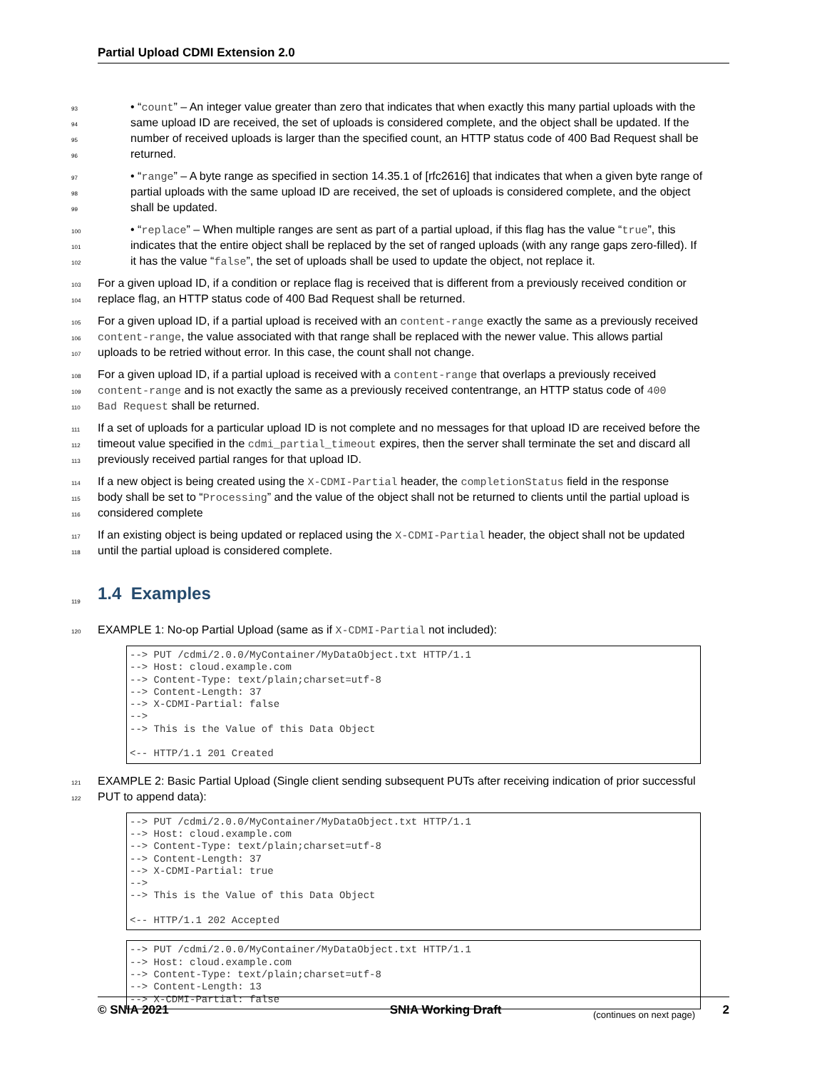Partial Upload CDMI Extension 2.0
93 • “count” – An integer value greater than zero that indicates that when exactly this many partial uploads with the
94 same upload ID are received, the set of uploads is considered complete, and the object shall be updated. If the
95 number of received uploads is larger than the specified count, an HTTP status code of 400 Bad Request shall be
96 returned.
97 • “range” – A byte range as specified in section 14.35.1 of [rfc2616] that indicates that when a given byte range of
98 partial uploads with the same upload ID are received, the set of uploads is considered complete, and the object
99 shall be updated.
100 • “replace” – When multiple ranges are sent as part of a partial upload, if this flag has the value “true”, this
101 indicates that the entire object shall be replaced by the set of ranged uploads (with any range gaps zero-filled). If
102 it has the value “false”, the set of uploads shall be used to update the object, not replace it.
103 For a given upload ID, if a condition or replace flag is received that is different from a previously received condition or
104 replace flag, an HTTP status code of 400 Bad Request shall be returned.
105 For a given upload ID, if a partial upload is received with an content-range exactly the same as a previously received
106 content-range, the value associated with that range shall be replaced with the newer value. This allows partial
107 uploads to be retried without error. In this case, the count shall not change.
108 For a given upload ID, if a partial upload is received with a content-range that overlaps a previously received
109 content-range and is not exactly the same as a previously received contentrange, an HTTP status code of 400
110 Bad Request shall be returned.
111 If a set of uploads for a particular upload ID is not complete and no messages for that upload ID are received before the
112 timeout value specified in the cdmi_partial_timeout expires, then the server shall terminate the set and discard all
113 previously received partial ranges for that upload ID.
114 If a new object is being created using the X-CDMI-Partial header, the completionStatus field in the response
115 body shall be set to “Processing” and the value of the object shall not be returned to clients until the partial upload is
116 considered complete
117 If an existing object is being updated or replaced using the X-CDMI-Partial header, the object shall not be updated
118 until the partial upload is considered complete.
119
1.4 Examples
120 EXAMPLE 1: No-op Partial Upload (same as if X-CDMI-Partial not included):
--> PUT /cdmi/2.0.0/MyContainer/MyDataObject.txt HTTP/1.1
--> Host: cloud.example.com
--> Content-Type: text/plain;charset=utf-8
--> Content-Length: 37
--> X-CDMI-Partial: false
-->
--> This is the Value of this Data Object

<-- HTTP/1.1 201 Created
121 EXAMPLE 2: Basic Partial Upload (Single client sending subsequent PUTs after receiving indication of prior successful
122 PUT to append data):
--> PUT /cdmi/2.0.0/MyContainer/MyDataObject.txt HTTP/1.1
--> Host: cloud.example.com
--> Content-Type: text/plain;charset=utf-8
--> Content-Length: 37
--> X-CDMI-Partial: true
-->
--> This is the Value of this Data Object

<-- HTTP/1.1 202 Accepted
--> PUT /cdmi/2.0.0/MyContainer/MyDataObject.txt HTTP/1.1
--> Host: cloud.example.com
--> Content-Type: text/plain;charset=utf-8
--> Content-Length: 13
--> X-CDMI-Partial: false
(continues on next page)
© SNIA 2021 SNIA Working Draft 2